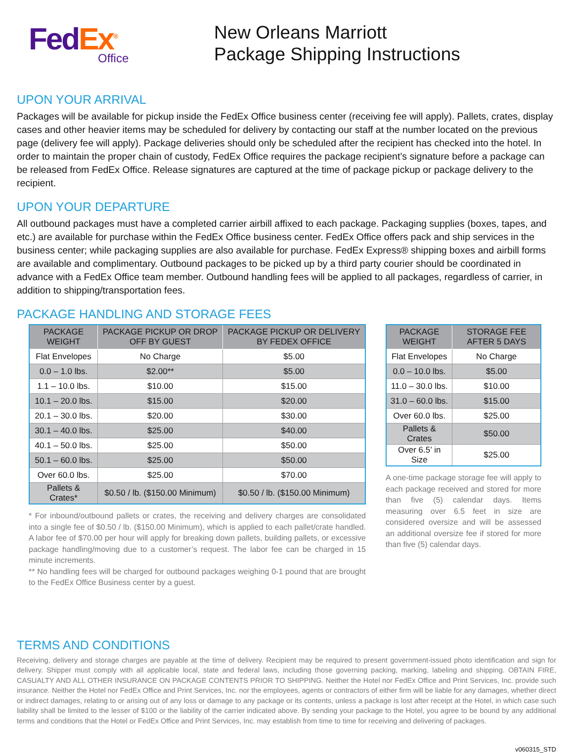Fed Ex<sup>®</sup>
Office
New Orleans Marriott
Package Shipping Instructions
UPON YOUR ARRIVAL
Packages will be available for pickup inside the FedEx Office business center (receiving fee will apply). Pallets, crates, display cases and other heavier items may be scheduled for delivery by contacting our staff at the number located on the previous page (delivery fee will apply). Package deliveries should only be scheduled after the recipient has checked into the hotel. In order to maintain the proper chain of custody, FedEx Office requires the package recipient’s signature before a package can be released from FedEx Office. Release signatures are captured at the time of package pickup or package delivery to the recipient.
UPON YOUR DEPARTURE
All outbound packages must have a completed carrier airbill affixed to each package. Packaging supplies (boxes, tapes, and etc.) are available for purchase within the FedEx Office business center. FedEx Office offers pack and ship services in the business center; while packaging supplies are also available for purchase. FedEx Express® shipping boxes and airbill forms are available and complimentary. Outbound packages to be picked up by a third party courier should be coordinated in advance with a FedEx Office team member. Outbound handling fees will be applied to all packages, regardless of carrier, in addition to shipping/transportation fees.
PACKAGE HANDLING AND STORAGE FEES
| PACKAGE WEIGHT | PACKAGE PICKUP OR DROP OFF BY GUEST | PACKAGE PICKUP OR DELIVERY BY FEDEX OFFICE |
| --- | --- | --- |
| Flat Envelopes | No Charge | $5.00 |
| 0.0 – 1.0 lbs. | $2.00** | $5.00 |
| 1.1 – 10.0 lbs. | $10.00 | $15.00 |
| 10.1 – 20.0 lbs. | $15.00 | $20.00 |
| 20.1 – 30.0 lbs. | $20.00 | $30.00 |
| 30.1 – 40.0 lbs. | $25.00 | $40.00 |
| 40.1 – 50.0 lbs. | $25.00 | $50.00 |
| 50.1 – 60.0 lbs. | $25.00 | $50.00 |
| Over 60.0 lbs. | $25.00 | $70.00 |
| Pallets & Crates* | $0.50 / lb. ($150.00 Minimum) | $0.50 / lb. ($150.00 Minimum) |
* For inbound/outbound pallets or crates, the receiving and delivery charges are consolidated into a single fee of $0.50 / lb. ($150.00 Minimum), which is applied to each pallet/crate handled. A labor fee of $70.00 per hour will apply for breaking down pallets, building pallets, or excessive package handling/moving due to a customer’s request. The labor fee can be charged in 15 minute increments.
** No handling fees will be charged for outbound packages weighing 0-1 pound that are brought to the FedEx Office Business center by a guest.
| PACKAGE WEIGHT | STORAGE FEE AFTER 5 DAYS |
| --- | --- |
| Flat Envelopes | No Charge |
| 0.0 – 10.0 lbs. | $5.00 |
| 11.0 – 30.0 lbs. | $10.00 |
| 31.0 – 60.0 lbs. | $15.00 |
| Over 60.0 lbs. | $25.00 |
| Pallets & Crates | $50.00 |
| Over 6.5’ in Size | $25.00 |
A one-time package storage fee will apply to each package received and stored for more than five (5) calendar days. Items measuring over 6.5 feet in size are considered oversize and will be assessed an additional oversize fee if stored for more than five (5) calendar days.
TERMS AND CONDITIONS
Receiving, delivery and storage charges are payable at the time of delivery. Recipient may be required to present government-issued photo identification and sign for delivery. Shipper must comply with all applicable local, state and federal laws, including those governing packing, marking, labeling and shipping. OBTAIN FIRE, CASUALTY AND ALL OTHER INSURANCE ON PACKAGE CONTENTS PRIOR TO SHIPPING. Neither the Hotel nor FedEx Office and Print Services, Inc. provide such insurance. Neither the Hotel nor FedEx Office and Print Services, Inc. nor the employees, agents or contractors of either firm will be liable for any damages, whether direct or indirect damages, relating to or arising out of any loss or damage to any package or its contents, unless a package is lost after receipt at the Hotel, in which case such liability shall be limited to the lesser of $100 or the liability of the carrier indicated above. By sending your package to the Hotel, you agree to be bound by any additional terms and conditions that the Hotel or FedEx Office and Print Services, Inc. may establish from time to time for receiving and delivering of packages.
v060315_STD